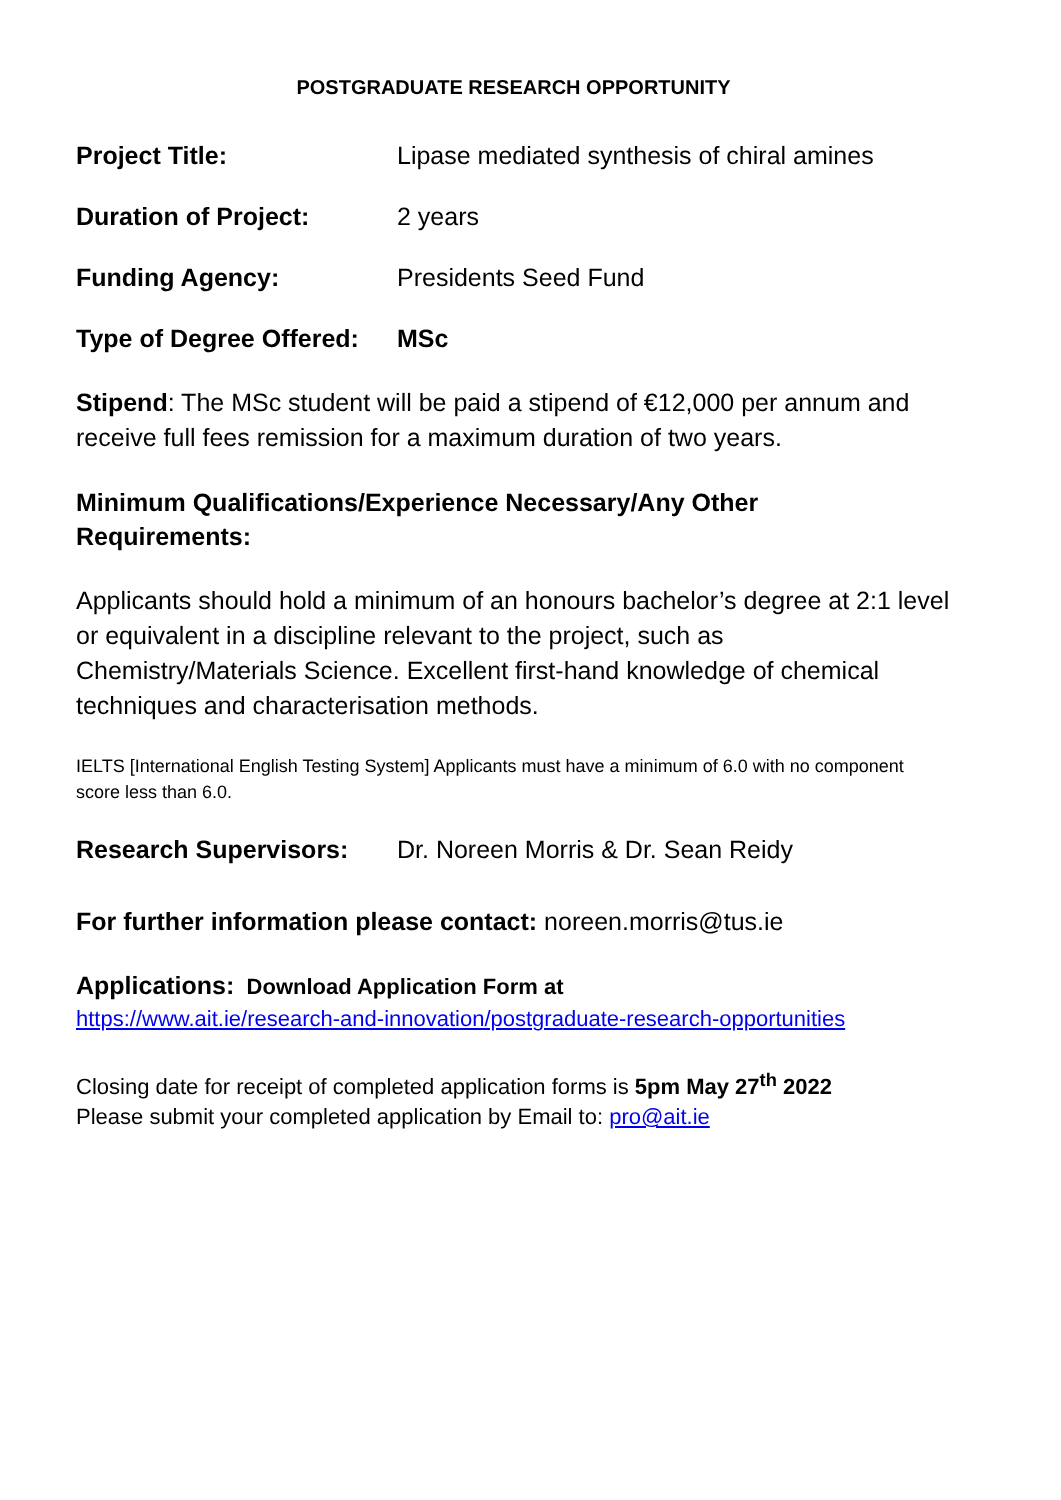POSTGRADUATE RESEARCH OPPORTUNITY
Project Title: Lipase mediated synthesis of chiral amines
Duration of Project: 2 years
Funding Agency: Presidents Seed Fund
Type of Degree Offered:
MSc
Stipend: The MSc student will be paid a stipend of €12,000 per annum and receive full fees remission for a maximum duration of two years.
Minimum Qualifications/Experience Necessary/Any Other
Requirements:
Applicants should hold a minimum of an honours bachelor’s degree at 2:1 level or equivalent in a discipline relevant to the project, such as Chemistry/Materials Science. Excellent first-hand knowledge of chemical techniques and characterisation methods.
IELTS [International English Testing System] Applicants must have a minimum of 6.0 with no component score less than 6.0.
Research Supervisors: Dr. Noreen Morris & Dr. Sean Reidy
For further information please contact: noreen.morris@tus.ie
Applications: Download Application Form at
https://www.ait.ie/research-and-innovation/postgraduate-research-opportunities
Closing date for receipt of completed application forms is 5pm May 27<sup>th</sup> 2022
Please submit your completed application by Email to: pro@ait.ie